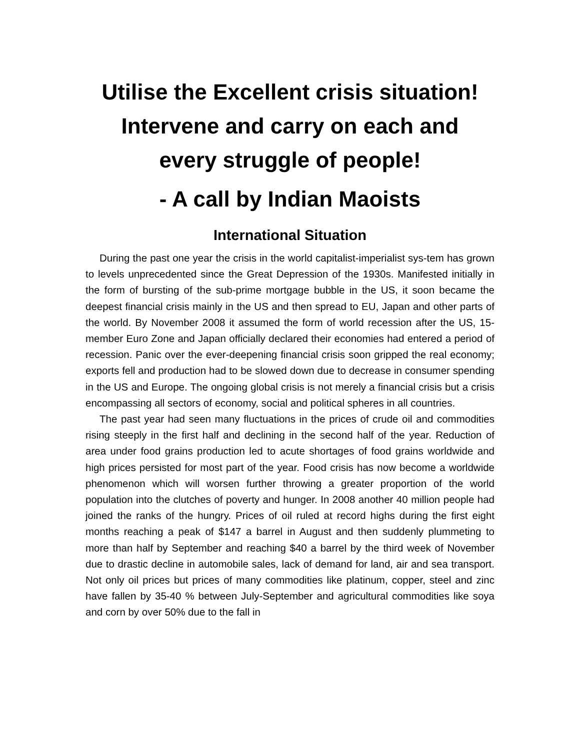Utilise the Excellent crisis situation!
Intervene and carry on each and
every struggle of people!
- A call by Indian Maoists
International Situation
During the past one year the crisis in the world capitalist-imperialist sys-tem has grown to levels unprecedented since the Great Depression of the 1930s. Manifested initially in the form of bursting of the sub-prime mortgage bubble in the US, it soon became the deepest financial crisis mainly in the US and then spread to EU, Japan and other parts of the world. By November 2008 it assumed the form of world recession after the US, 15-member Euro Zone and Japan officially declared their economies had entered a period of recession. Panic over the ever-deepening financial crisis soon gripped the real economy; exports fell and production had to be slowed down due to decrease in consumer spending in the US and Europe. The ongoing global crisis is not merely a financial crisis but a crisis encompassing all sectors of economy, social and political spheres in all countries.
The past year had seen many fluctuations in the prices of crude oil and commodities rising steeply in the first half and declining in the second half of the year. Reduction of area under food grains production led to acute shortages of food grains worldwide and high prices persisted for most part of the year. Food crisis has now become a worldwide phenomenon which will worsen further throwing a greater proportion of the world population into the clutches of poverty and hunger. In 2008 another 40 million people had joined the ranks of the hungry. Prices of oil ruled at record highs during the first eight months reaching a peak of $147 a barrel in August and then suddenly plummeting to more than half by September and reaching $40 a barrel by the third week of November due to drastic decline in automobile sales, lack of demand for land, air and sea transport. Not only oil prices but prices of many commodities like platinum, copper, steel and zinc have fallen by 35-40 % between July-September and agricultural commodities like soya and corn by over 50% due to the fall in